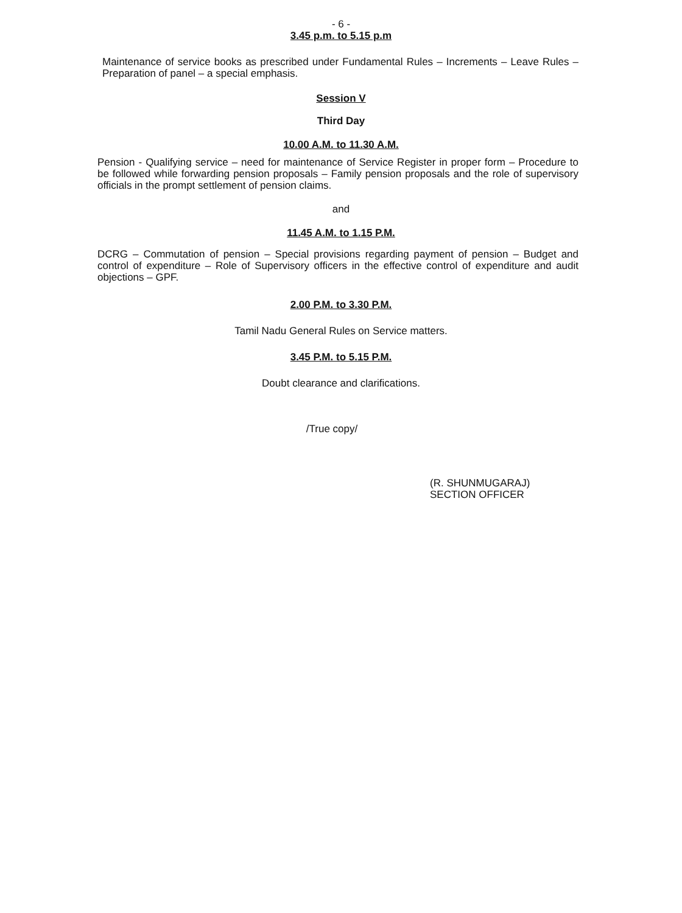- 6 -
3.45 p.m. to 5.15 p.m
Maintenance of service books as prescribed under Fundamental Rules – Increments – Leave Rules – Preparation of panel – a special emphasis.
Session V
Third Day
10.00 A.M. to 11.30 A.M.
Pension - Qualifying service – need for maintenance of Service Register in proper form – Procedure to be followed while forwarding pension proposals – Family pension proposals and the role of supervisory officials in the prompt settlement of pension claims.
and
11.45 A.M. to 1.15 P.M.
DCRG – Commutation of pension – Special provisions regarding payment of pension – Budget and control of expenditure – Role of Supervisory officers in the effective control of expenditure and audit objections – GPF.
2.00 P.M. to 3.30 P.M.
Tamil Nadu General Rules on Service matters.
3.45 P.M. to 5.15 P.M.
Doubt clearance and clarifications.
/True copy/
(R. SHUNMUGARAJ)
SECTION OFFICER